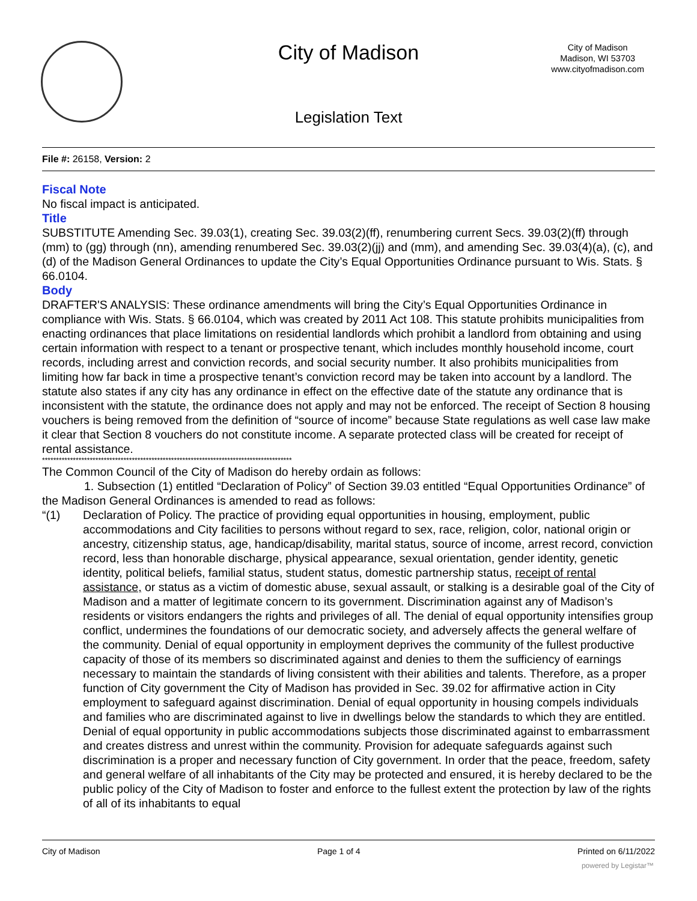City of Madison
City of Madison
Madison, WI 53703
www.cityofmadison.com
Legislation Text
File #: 26158, Version: 2
Fiscal Note
No fiscal impact is anticipated.
Title
SUBSTITUTE Amending Sec. 39.03(1), creating Sec. 39.03(2)(ff), renumbering current Secs. 39.03(2)(ff) through (mm) to (gg) through (nn), amending renumbered Sec. 39.03(2)(jj) and (mm), and amending Sec. 39.03(4)(a), (c), and (d) of the Madison General Ordinances to update the City’s Equal Opportunities Ordinance pursuant to Wis. Stats. § 66.0104.
Body
DRAFTER'S ANALYSIS: These ordinance amendments will bring the City’s Equal Opportunities Ordinance in compliance with Wis. Stats. § 66.0104, which was created by 2011 Act 108. This statute prohibits municipalities from enacting ordinances that place limitations on residential landlords which prohibit a landlord from obtaining and using certain information with respect to a tenant or prospective tenant, which includes monthly household income, court records, including arrest and conviction records, and social security number. It also prohibits municipalities from limiting how far back in time a prospective tenant’s conviction record may be taken into account by a landlord. The statute also states if any city has any ordinance in effect on the effective date of the statute any ordinance that is inconsistent with the statute, the ordinance does not apply and may not be enforced. The receipt of Section 8 housing vouchers is being removed from the definition of “source of income” because State regulations as well case law make it clear that Section 8 vouchers do not constitute income. A separate protected class will be created for receipt of rental assistance.
*****************************************************************************************
The Common Council of the City of Madison do hereby ordain as follows:
1. Subsection (1) entitled “Declaration of Policy” of Section 39.03 entitled “Equal Opportunities Ordinance” of the Madison General Ordinances is amended to read as follows:
“(1) Declaration of Policy. The practice of providing equal opportunities in housing, employment, public accommodations and City facilities to persons without regard to sex, race, religion, color, national origin or ancestry, citizenship status, age, handicap/disability, marital status, source of income, arrest record, conviction record, less than honorable discharge, physical appearance, sexual orientation, gender identity, genetic identity, political beliefs, familial status, student status, domestic partnership status, receipt of rental assistance, or status as a victim of domestic abuse, sexual assault, or stalking is a desirable goal of the City of Madison and a matter of legitimate concern to its government. Discrimination against any of Madison’s residents or visitors endangers the rights and privileges of all. The denial of equal opportunity intensifies group conflict, undermines the foundations of our democratic society, and adversely affects the general welfare of the community. Denial of equal opportunity in employment deprives the community of the fullest productive capacity of those of its members so discriminated against and denies to them the sufficiency of earnings necessary to maintain the standards of living consistent with their abilities and talents. Therefore, as a proper function of City government the City of Madison has provided in Sec. 39.02 for affirmative action in City employment to safeguard against discrimination. Denial of equal opportunity in housing compels individuals and families who are discriminated against to live in dwellings below the standards to which they are entitled. Denial of equal opportunity in public accommodations subjects those discriminated against to embarrassment and creates distress and unrest within the community. Provision for adequate safeguards against such discrimination is a proper and necessary function of City government. In order that the peace, freedom, safety and general welfare of all inhabitants of the City may be protected and ensured, it is hereby declared to be the public policy of the City of Madison to foster and enforce to the fullest extent the protection by law of the rights of all of its inhabitants to equal
City of Madison Page 1 of 4 Printed on 6/11/2022
powered by Legistar™